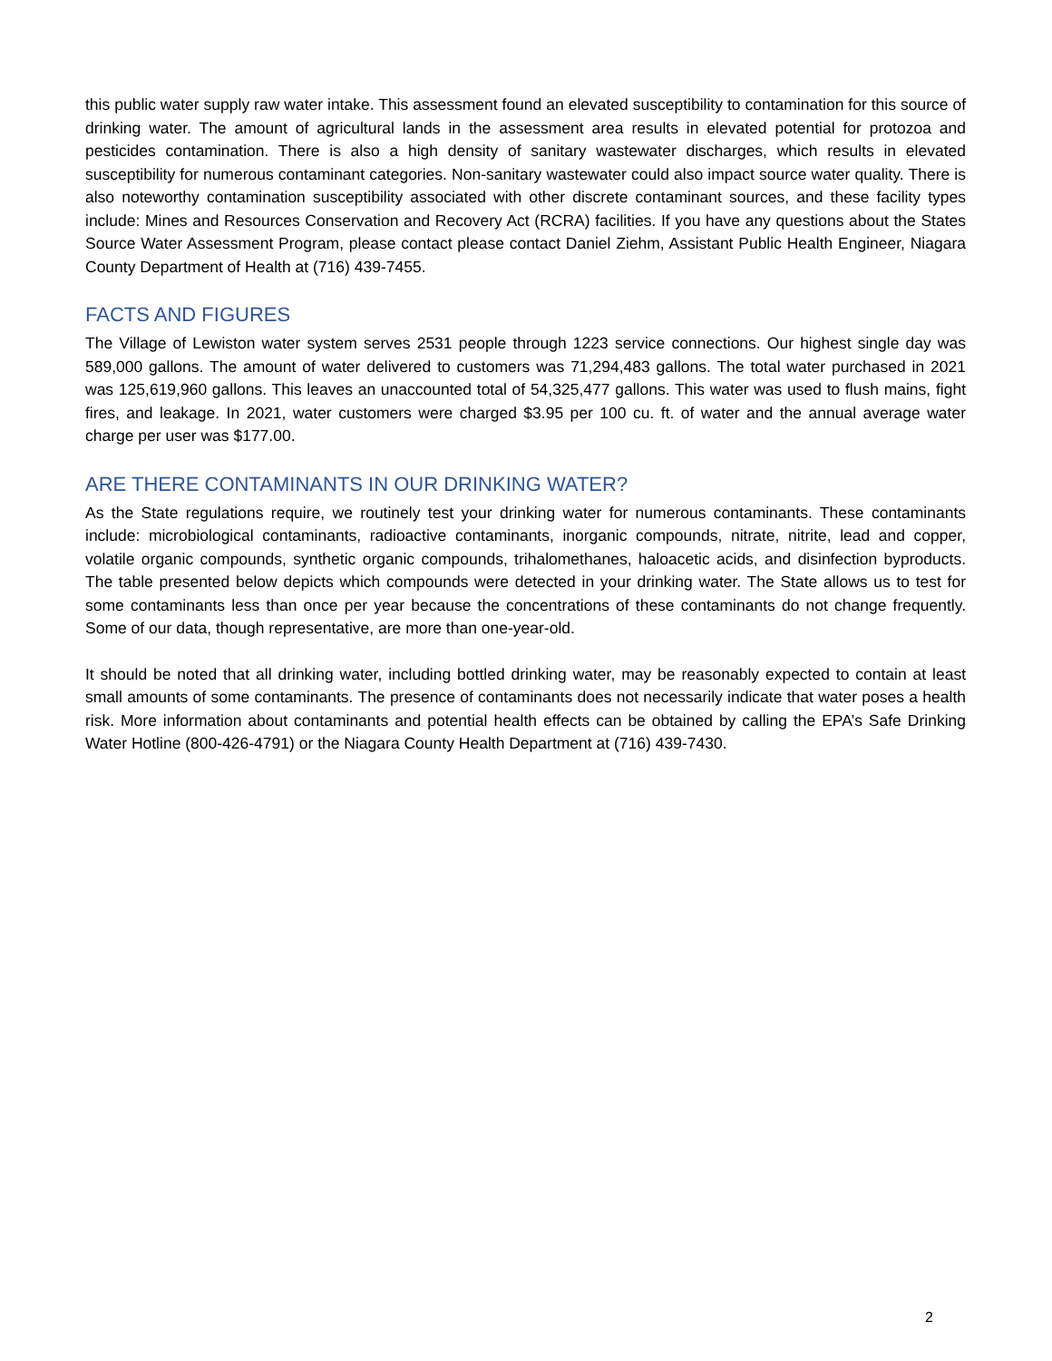this public water supply raw water intake. This assessment found an elevated susceptibility to contamination for this source of drinking water. The amount of agricultural lands in the assessment area results in elevated potential for protozoa and pesticides contamination. There is also a high density of sanitary wastewater discharges, which results in elevated susceptibility for numerous contaminant categories. Non-sanitary wastewater could also impact source water quality. There is also noteworthy contamination susceptibility associated with other discrete contaminant sources, and these facility types include: Mines and Resources Conservation and Recovery Act (RCRA) facilities. If you have any questions about the States Source Water Assessment Program, please contact please contact Daniel Ziehm, Assistant Public Health Engineer, Niagara County Department of Health at (716) 439-7455.
FACTS AND FIGURES
The Village of Lewiston water system serves 2531 people through 1223 service connections. Our highest single day was 589,000 gallons. The amount of water delivered to customers was 71,294,483 gallons. The total water purchased in 2021 was 125,619,960 gallons. This leaves an unaccounted total of 54,325,477 gallons. This water was used to flush mains, fight fires, and leakage. In 2021, water customers were charged $3.95 per 100 cu. ft. of water and the annual average water charge per user was $177.00.
ARE THERE CONTAMINANTS IN OUR DRINKING WATER?
As the State regulations require, we routinely test your drinking water for numerous contaminants. These contaminants include: microbiological contaminants, radioactive contaminants, inorganic compounds, nitrate, nitrite, lead and copper, volatile organic compounds, synthetic organic compounds, trihalomethanes, haloacetic acids, and disinfection byproducts. The table presented below depicts which compounds were detected in your drinking water. The State allows us to test for some contaminants less than once per year because the concentrations of these contaminants do not change frequently. Some of our data, though representative, are more than one-year-old.
It should be noted that all drinking water, including bottled drinking water, may be reasonably expected to contain at least small amounts of some contaminants. The presence of contaminants does not necessarily indicate that water poses a health risk. More information about contaminants and potential health effects can be obtained by calling the EPA’s Safe Drinking Water Hotline (800-426-4791) or the Niagara County Health Department at (716) 439-7430.
2